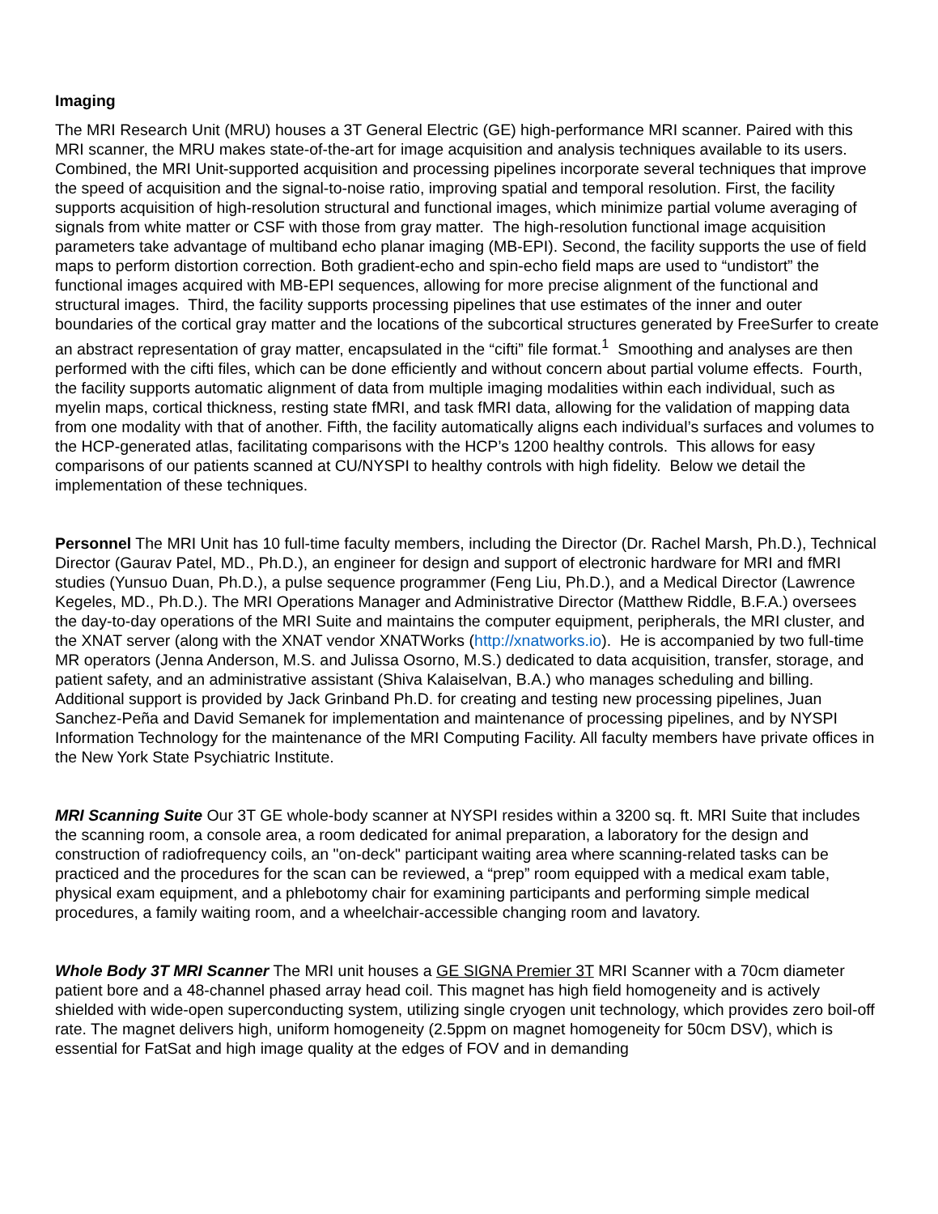Imaging
The MRI Research Unit (MRU) houses a 3T General Electric (GE) high-performance MRI scanner. Paired with this MRI scanner, the MRU makes state-of-the-art for image acquisition and analysis techniques available to its users. Combined, the MRI Unit-supported acquisition and processing pipelines incorporate several techniques that improve the speed of acquisition and the signal-to-noise ratio, improving spatial and temporal resolution. First, the facility supports acquisition of high-resolution structural and functional images, which minimize partial volume averaging of signals from white matter or CSF with those from gray matter. The high-resolution functional image acquisition parameters take advantage of multiband echo planar imaging (MB-EPI). Second, the facility supports the use of field maps to perform distortion correction. Both gradient-echo and spin-echo field maps are used to “undistort” the functional images acquired with MB-EPI sequences, allowing for more precise alignment of the functional and structural images. Third, the facility supports processing pipelines that use estimates of the inner and outer boundaries of the cortical gray matter and the locations of the subcortical structures generated by FreeSurfer to create an abstract representation of gray matter, encapsulated in the “cifti” file format.<sup>1</sup> Smoothing and analyses are then performed with the cifti files, which can be done efficiently and without concern about partial volume effects. Fourth, the facility supports automatic alignment of data from multiple imaging modalities within each individual, such as myelin maps, cortical thickness, resting state fMRI, and task fMRI data, allowing for the validation of mapping data from one modality with that of another. Fifth, the facility automatically aligns each individual’s surfaces and volumes to the HCP-generated atlas, facilitating comparisons with the HCP’s 1200 healthy controls. This allows for easy comparisons of our patients scanned at CU/NYSPI to healthy controls with high fidelity. Below we detail the implementation of these techniques.
Personnel The MRI Unit has 10 full-time faculty members, including the Director (Dr. Rachel Marsh, Ph.D.), Technical Director (Gaurav Patel, MD., Ph.D.), an engineer for design and support of electronic hardware for MRI and fMRI studies (Yunsuo Duan, Ph.D.), a pulse sequence programmer (Feng Liu, Ph.D.), and a Medical Director (Lawrence Kegeles, MD., Ph.D.). The MRI Operations Manager and Administrative Director (Matthew Riddle, B.F.A.) oversees the day-to-day operations of the MRI Suite and maintains the computer equipment, peripherals, the MRI cluster, and the XNAT server (along with the XNAT vendor XNATWorks (http://xnatworks.io). He is accompanied by two full-time MR operators (Jenna Anderson, M.S. and Julissa Osorno, M.S.) dedicated to data acquisition, transfer, storage, and patient safety, and an administrative assistant (Shiva Kalaiselvan, B.A.) who manages scheduling and billing. Additional support is provided by Jack Grinband Ph.D. for creating and testing new processing pipelines, Juan Sanchez-Peña and David Semanek for implementation and maintenance of processing pipelines, and by NYSPI Information Technology for the maintenance of the MRI Computing Facility. All faculty members have private offices in the New York State Psychiatric Institute.
MRI Scanning Suite Our 3T GE whole-body scanner at NYSPI resides within a 3200 sq. ft. MRI Suite that includes the scanning room, a console area, a room dedicated for animal preparation, a laboratory for the design and construction of radiofrequency coils, an "on-deck" participant waiting area where scanning-related tasks can be practiced and the procedures for the scan can be reviewed, a “prep” room equipped with a medical exam table, physical exam equipment, and a phlebotomy chair for examining participants and performing simple medical procedures, a family waiting room, and a wheelchair-accessible changing room and lavatory.
Whole Body 3T MRI Scanner The MRI unit houses a GE SIGNA Premier 3T MRI Scanner with a 70cm diameter patient bore and a 48-channel phased array head coil. This magnet has high field homogeneity and is actively shielded with wide-open superconducting system, utilizing single cryogen unit technology, which provides zero boil-off rate. The magnet delivers high, uniform homogeneity (2.5ppm on magnet homogeneity for 50cm DSV), which is essential for FatSat and high image quality at the edges of FOV and in demanding